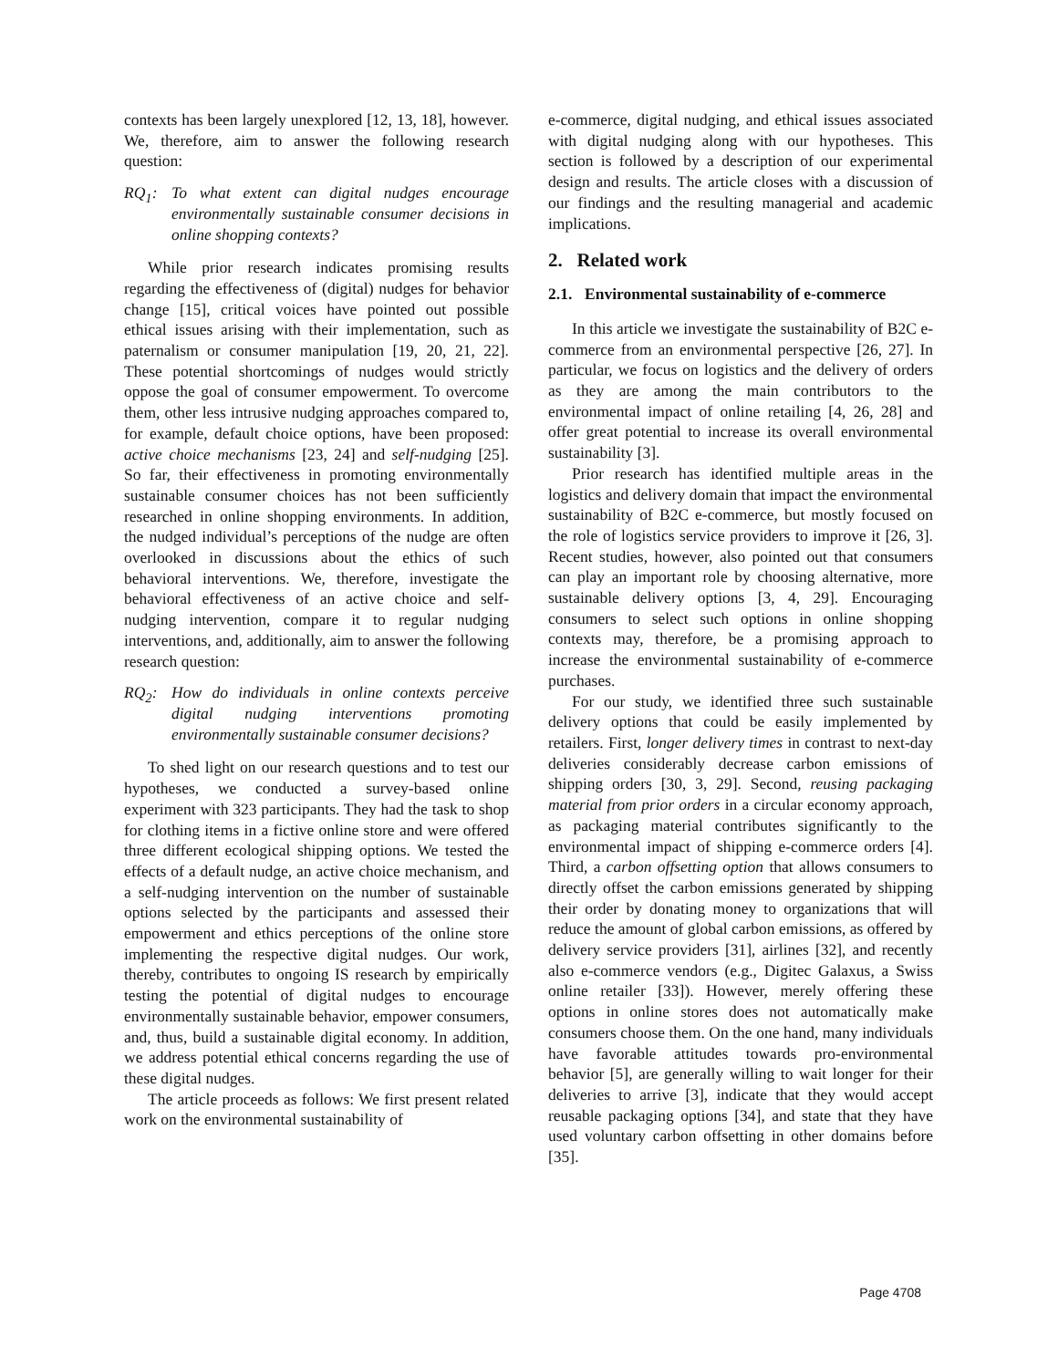contexts has been largely unexplored [12, 13, 18], however. We, therefore, aim to answer the following research question:
RQ<sub>1</sub>: To what extent can digital nudges encourage environmentally sustainable consumer decisions in online shopping contexts?
While prior research indicates promising results regarding the effectiveness of (digital) nudges for behavior change [15], critical voices have pointed out possible ethical issues arising with their implementation, such as paternalism or consumer manipulation [19, 20, 21, 22]. These potential shortcomings of nudges would strictly oppose the goal of consumer empowerment. To overcome them, other less intrusive nudging approaches compared to, for example, default choice options, have been proposed: active choice mechanisms [23, 24] and self-nudging [25]. So far, their effectiveness in promoting environmentally sustainable consumer choices has not been sufficiently researched in online shopping environments. In addition, the nudged individual’s perceptions of the nudge are often overlooked in discussions about the ethics of such behavioral interventions. We, therefore, investigate the behavioral effectiveness of an active choice and self-nudging intervention, compare it to regular nudging interventions, and, additionally, aim to answer the following research question:
RQ<sub>2</sub>: How do individuals in online contexts perceive digital nudging interventions promoting environmentally sustainable consumer decisions?
To shed light on our research questions and to test our hypotheses, we conducted a survey-based online experiment with 323 participants. They had the task to shop for clothing items in a fictive online store and were offered three different ecological shipping options. We tested the effects of a default nudge, an active choice mechanism, and a self-nudging intervention on the number of sustainable options selected by the participants and assessed their empowerment and ethics perceptions of the online store implementing the respective digital nudges. Our work, thereby, contributes to ongoing IS research by empirically testing the potential of digital nudges to encourage environmentally sustainable behavior, empower consumers, and, thus, build a sustainable digital economy. In addition, we address potential ethical concerns regarding the use of these digital nudges.
The article proceeds as follows: We first present related work on the environmental sustainability of
e-commerce, digital nudging, and ethical issues associated with digital nudging along with our hypotheses. This section is followed by a description of our experimental design and results. The article closes with a discussion of our findings and the resulting managerial and academic implications.
2. Related work
2.1. Environmental sustainability of e-commerce
In this article we investigate the sustainability of B2C e-commerce from an environmental perspective [26, 27]. In particular, we focus on logistics and the delivery of orders as they are among the main contributors to the environmental impact of online retailing [4, 26, 28] and offer great potential to increase its overall environmental sustainability [3].
Prior research has identified multiple areas in the logistics and delivery domain that impact the environmental sustainability of B2C e-commerce, but mostly focused on the role of logistics service providers to improve it [26, 3]. Recent studies, however, also pointed out that consumers can play an important role by choosing alternative, more sustainable delivery options [3, 4, 29]. Encouraging consumers to select such options in online shopping contexts may, therefore, be a promising approach to increase the environmental sustainability of e-commerce purchases.
For our study, we identified three such sustainable delivery options that could be easily implemented by retailers. First, longer delivery times in contrast to next-day deliveries considerably decrease carbon emissions of shipping orders [30, 3, 29]. Second, reusing packaging material from prior orders in a circular economy approach, as packaging material contributes significantly to the environmental impact of shipping e-commerce orders [4]. Third, a carbon offsetting option that allows consumers to directly offset the carbon emissions generated by shipping their order by donating money to organizations that will reduce the amount of global carbon emissions, as offered by delivery service providers [31], airlines [32], and recently also e-commerce vendors (e.g., Digitec Galaxus, a Swiss online retailer [33]). However, merely offering these options in online stores does not automatically make consumers choose them. On the one hand, many individuals have favorable attitudes towards pro-environmental behavior [5], are generally willing to wait longer for their deliveries to arrive [3], indicate that they would accept reusable packaging options [34], and state that they have used voluntary carbon offsetting in other domains before [35].
Page 4708